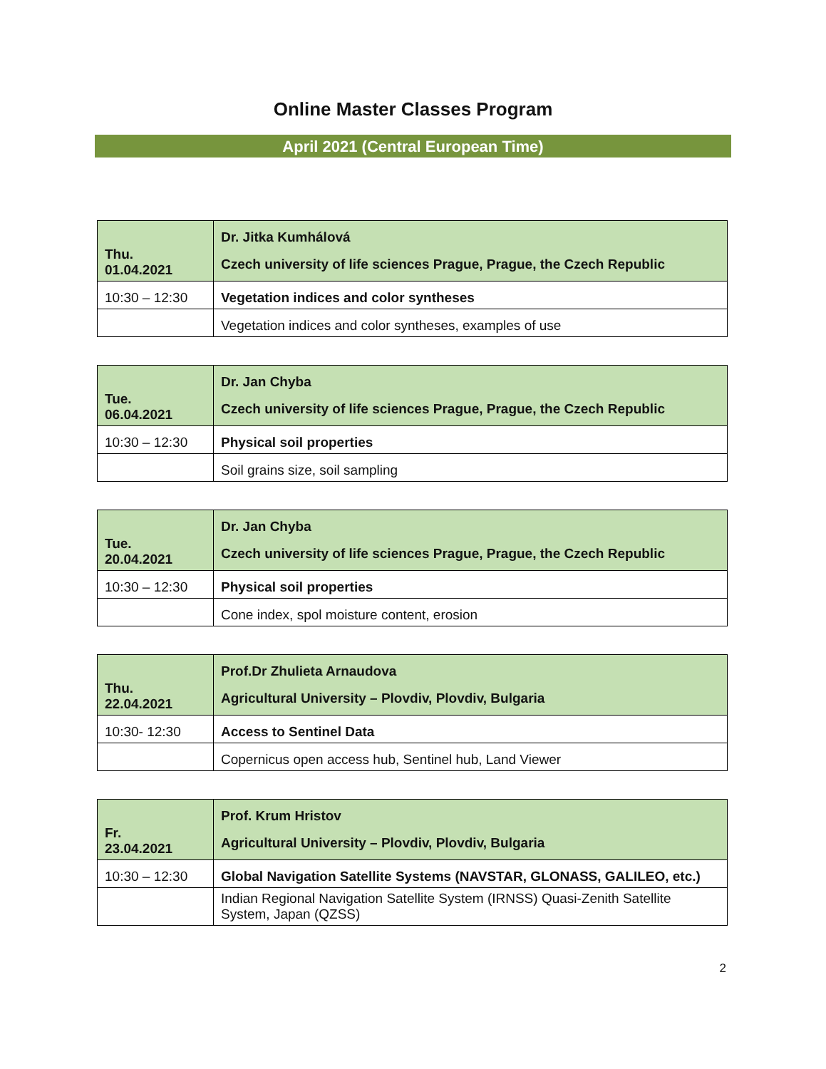Online Master Classes Program
April 2021 (Central European Time)
| Thu. 01.04.2021 | Dr. Jitka Kumhálová Czech university of life sciences Prague, Prague, the Czech Republic |
| 10:30 – 12:30 | Vegetation indices and color syntheses |
| | Vegetation indices and color syntheses, examples of use |
| Tue. 06.04.2021 | Dr. Jan Chyba Czech university of life sciences Prague, Prague, the Czech Republic |
| 10:30 – 12:30 | Physical soil properties |
| | Soil grains size, soil sampling |
| Tue. 20.04.2021 | Dr. Jan Chyba Czech university of life sciences Prague, Prague, the Czech Republic |
| 10:30 – 12:30 | Physical soil properties |
| | Cone index, spol moisture content, erosion |
| Thu. 22.04.2021 | Prof.Dr Zhulieta Arnaudova Agricultural University – Plovdiv, Plovdiv, Bulgaria |
| 10:30- 12:30 | Access to Sentinel Data |
| | Copernicus open access hub, Sentinel hub, Land Viewer |
| Fr. 23.04.2021 | Prof. Krum Hristov Agricultural University – Plovdiv, Plovdiv, Bulgaria |
| 10:30 – 12:30 | Global Navigation Satellite Systems (NAVSTAR, GLONASS, GALILEO, etc.) |
| | Indian Regional Navigation Satellite System (IRNSS) Quasi-Zenith Satellite System, Japan (QZSS) |
2